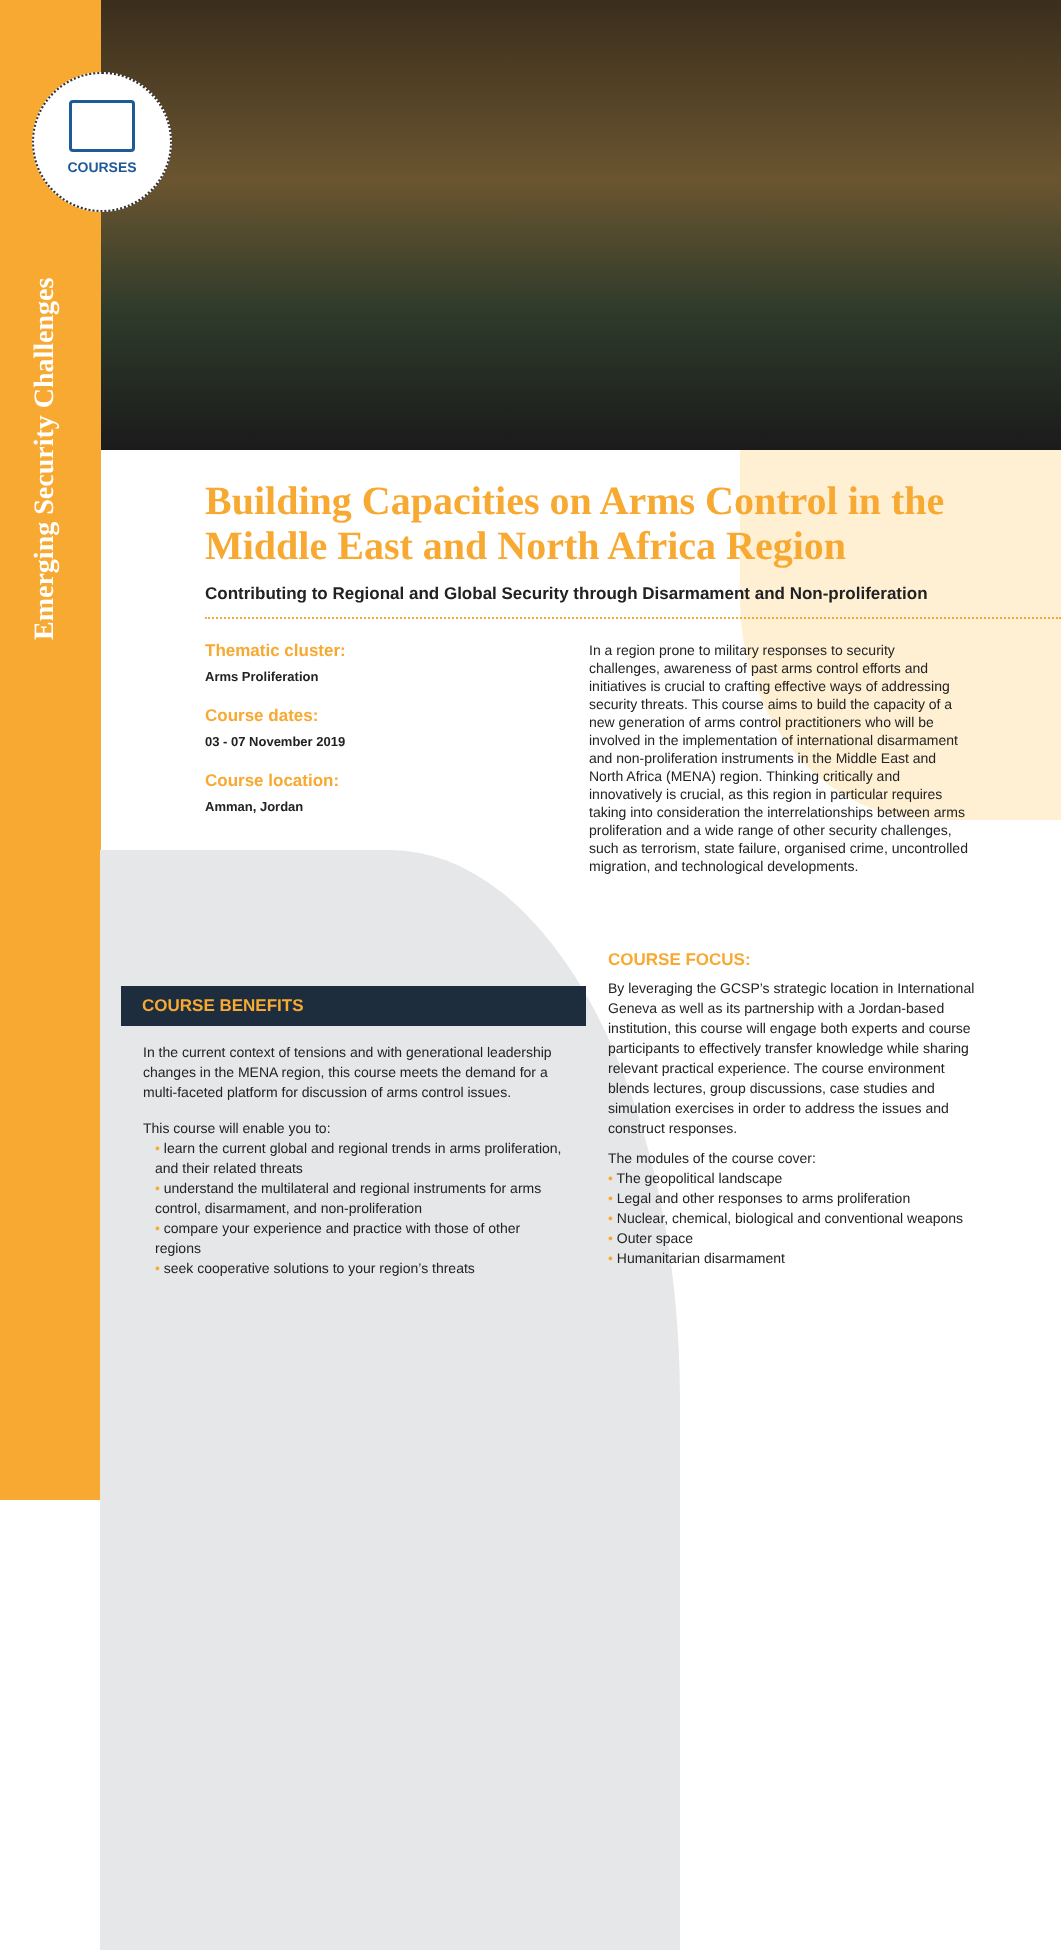Emerging Security Challenges
COURSES
Building Capacities on Arms Control in the Middle East and North Africa Region
Contributing to Regional and Global Security through Disarmament and Non-proliferation
Thematic cluster:
Arms Proliferation
Course dates:
03 - 07 November 2019
Course location:
Amman, Jordan
In a region prone to military responses to security challenges, awareness of past arms control efforts and initiatives is crucial to crafting effective ways of addressing security threats. This course aims to build the capacity of a new generation of arms control practitioners who will be involved in the implementation of international disarmament and non-proliferation instruments in the Middle East and North Africa (MENA) region. Thinking critically and innovatively is crucial, as this region in particular requires taking into consideration the interrelationships between arms proliferation and a wide range of other security challenges, such as terrorism, state failure, organised crime, uncontrolled migration, and technological developments.
COURSE BENEFITS
In the current context of tensions and with generational leadership changes in the MENA region, this course meets the demand for a multi-faceted platform for discussion of arms control issues.
This course will enable you to:
• learn the current global and regional trends in arms proliferation, and their related threats
• understand the multilateral and regional instruments for arms control, disarmament, and non-proliferation
• compare your experience and practice with those of other regions
• seek cooperative solutions to your region’s threats
COURSE FOCUS:
By leveraging the GCSP’s strategic location in International Geneva as well as its partnership with a Jordan-based institution, this course will engage both experts and course participants to effectively transfer knowledge while sharing relevant practical experience. The course environment blends lectures, group discussions, case studies and simulation exercises in order to address the issues and construct responses.
The modules of the course cover:
• The geopolitical landscape
• Legal and other responses to arms proliferation
• Nuclear, chemical, biological and conventional weapons
• Outer space
• Humanitarian disarmament